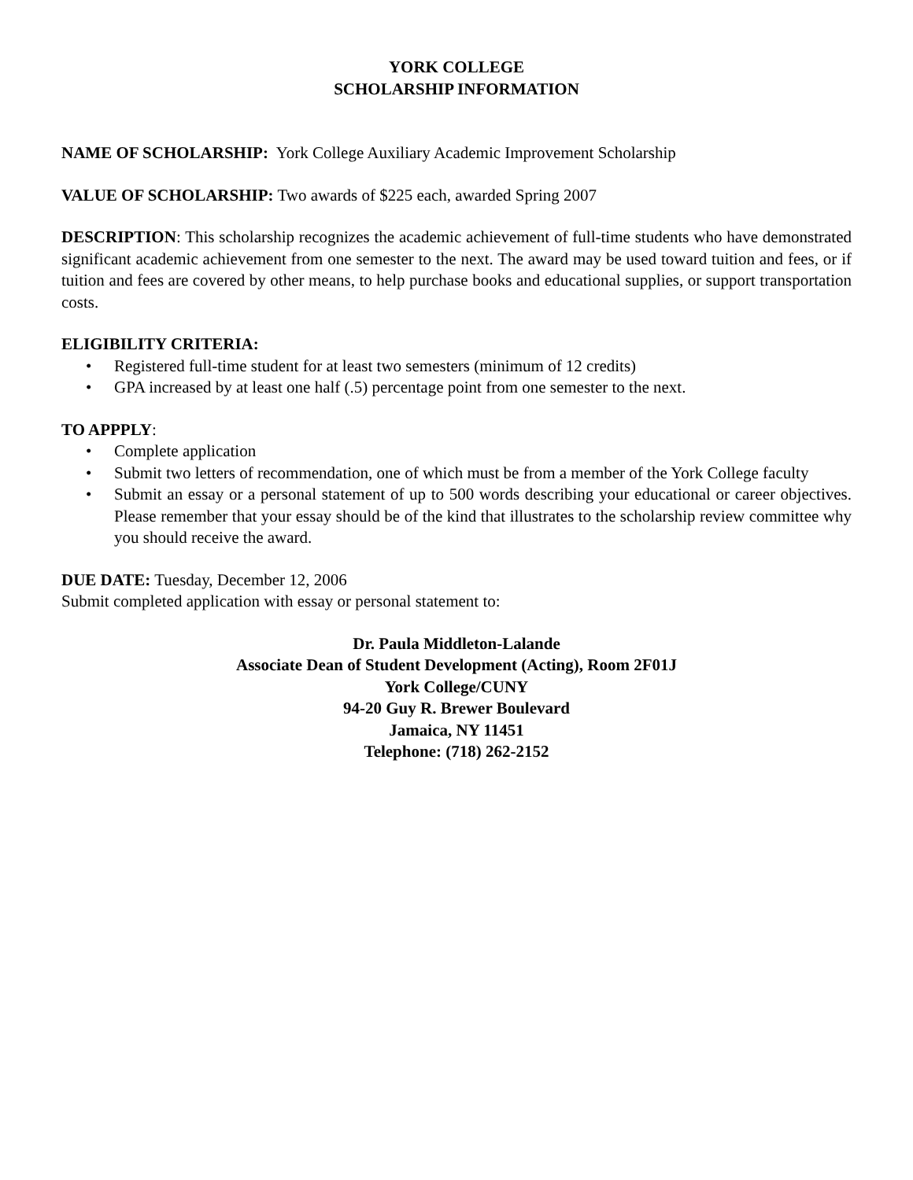YORK COLLEGE
SCHOLARSHIP INFORMATION
NAME OF SCHOLARSHIP: York College Auxiliary Academic Improvement Scholarship
VALUE OF SCHOLARSHIP: Two awards of $225 each, awarded Spring 2007
DESCRIPTION: This scholarship recognizes the academic achievement of full-time students who have demonstrated significant academic achievement from one semester to the next. The award may be used toward tuition and fees, or if tuition and fees are covered by other means, to help purchase books and educational supplies, or support transportation costs.
ELIGIBILITY CRITERIA:
• Registered full-time student for at least two semesters (minimum of 12 credits)
• GPA increased by at least one half (.5) percentage point from one semester to the next.
TO APPPLY:
• Complete application
• Submit two letters of recommendation, one of which must be from a member of the York College faculty
• Submit an essay or a personal statement of up to 500 words describing your educational or career objectives. Please remember that your essay should be of the kind that illustrates to the scholarship review committee why you should receive the award.
DUE DATE: Tuesday, December 12, 2006
Submit completed application with essay or personal statement to:
Dr. Paula Middleton-Lalande
Associate Dean of Student Development (Acting), Room 2F01J
York College/CUNY
94-20 Guy R. Brewer Boulevard
Jamaica, NY 11451
Telephone: (718) 262-2152